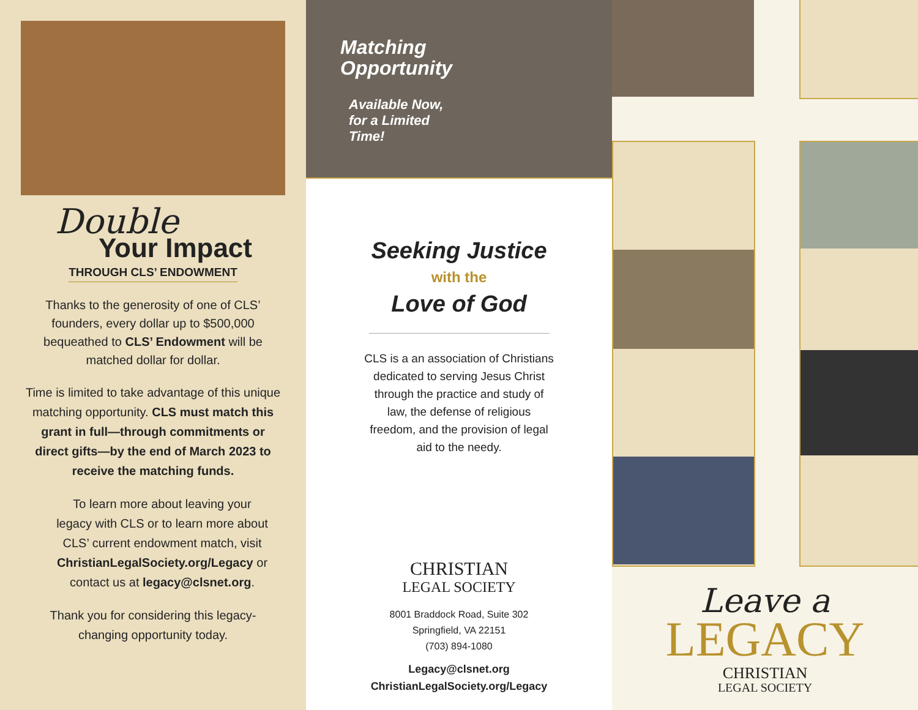Double
Your Impact
THROUGH CLS’ ENDOWMENT
Thanks to the generosity of one of CLS’ founders, every dollar up to $500,000 bequeathed to CLS’ Endowment will be matched dollar for dollar.
Time is limited to take advantage of this unique matching opportunity. CLS must match this grant in full—through commitments or direct gifts—by the end of March 2023 to receive the matching funds.
To learn more about leaving your legacy with CLS or to learn more about CLS’ current endowment match, visit ChristianLegalSociety.org/Legacy or contact us at legacy@clsnet.org.
Thank you for considering this legacy-changing opportunity today.
Matching
Opportunity
Available Now,
for a Limited
Time!
Seeking Justice
with the
Love of God
CLS is a an association of Christians dedicated to serving Jesus Christ through the practice and study of law, the defense of religious freedom, and the provision of legal aid to the needy.
CHRISTIAN
LEGAL SOCIETY
8001 Braddock Road, Suite 302
Springfield, VA 22151
(703) 894-1080
Legacy@clsnet.org
ChristianLegalSociety.org/Legacy
Leave a
LEGACY
CHRISTIAN
LEGAL SOCIETY